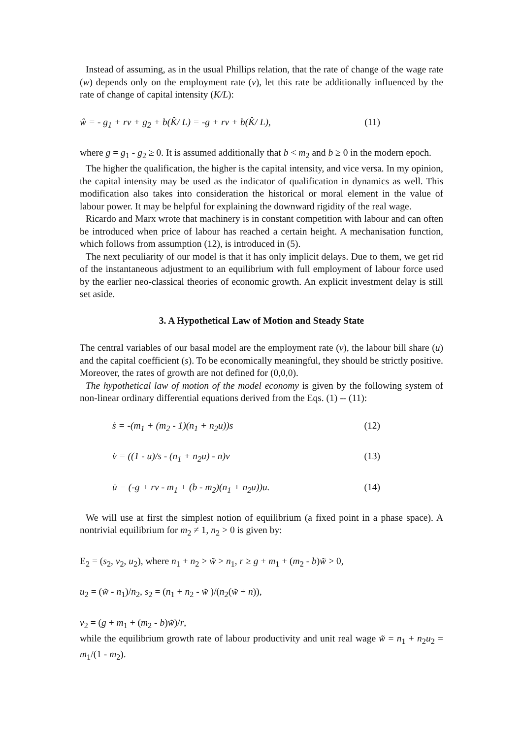Instead of assuming, as in the usual Phillips relation, that the rate of change of the wage rate (w) depends only on the employment rate (v), let this rate be additionally influenced by the rate of change of capital intensity (K/L):
ŵ = - g<sub>1</sub> + rv + g<sub>2</sub> + b(K̂/ L) = -g + rv + b(K̂/ L), (11)
where g = g<sub>1</sub> - g<sub>2</sub> ≥ 0. It is assumed additionally that b < m<sub>2</sub> and b ≥ 0 in the modern epoch.
The higher the qualification, the higher is the capital intensity, and vice versa. In my opinion, the capital intensity may be used as the indicator of qualification in dynamics as well. This modification also takes into consideration the historical or moral element in the value of labour power. It may be helpful for explaining the downward rigidity of the real wage.
Ricardo and Marx wrote that machinery is in constant competition with labour and can often be introduced when price of labour has reached a certain height. A mechanisation function, which follows from assumption (12), is introduced in (5).
The next peculiarity of our model is that it has only implicit delays. Due to them, we get rid of the instantaneous adjustment to an equilibrium with full employment of labour force used by the earlier neo-classical theories of economic growth. An explicit investment delay is still set aside.
3. A Hypothetical Law of Motion and Steady State
The central variables of our basal model are the employment rate (v), the labour bill share (u) and the capital coefficient (s). To be economically meaningful, they should be strictly positive. Moreover, the rates of growth are not defined for (0,0,0).
The hypothetical law of motion of the model economy is given by the following system of non-linear ordinary differential equations derived from the Eqs. (1) -- (11):
ṡ = -(m<sub>1</sub> + (m<sub>2</sub> - 1)(n<sub>1</sub> + n<sub>2</sub>u))s (12)
v̇ = ((1 - u)/s - (n<sub>1</sub> + n<sub>2</sub>u) - n)v (13)
u̇ = (-g + rv - m<sub>1</sub> + (b - m<sub>2</sub>)(n<sub>1</sub> + n<sub>2</sub>u))u. (14)
We will use at first the simplest notion of equilibrium (a fixed point in a phase space). A nontrivial equilibrium for m<sub>2</sub> ≠ 1, n<sub>2</sub> > 0 is given by:
E<sub>2</sub> = (s<sub>2</sub>, v<sub>2</sub>, u<sub>2</sub>), where n<sub>1</sub> + n<sub>2</sub> > w̃ > n<sub>1</sub>, r ≥ g + m<sub>1</sub> + (m<sub>2</sub> - b)w̃ > 0,
u<sub>2</sub> = (w̃ - n<sub>1</sub>)/n<sub>2</sub>, s<sub>2</sub> = (n<sub>1</sub> + n<sub>2</sub> - w̃ )/(n<sub>2</sub>(w̃ + n)),
v<sub>2</sub> = (g + m<sub>1</sub> + (m<sub>2</sub> - b)w̃)/r,
while the equilibrium growth rate of labour productivity and unit real wage w̃ = n<sub>1</sub> + n<sub>2</sub>u<sub>2</sub> = m<sub>1</sub>/(1 - m<sub>2</sub>).